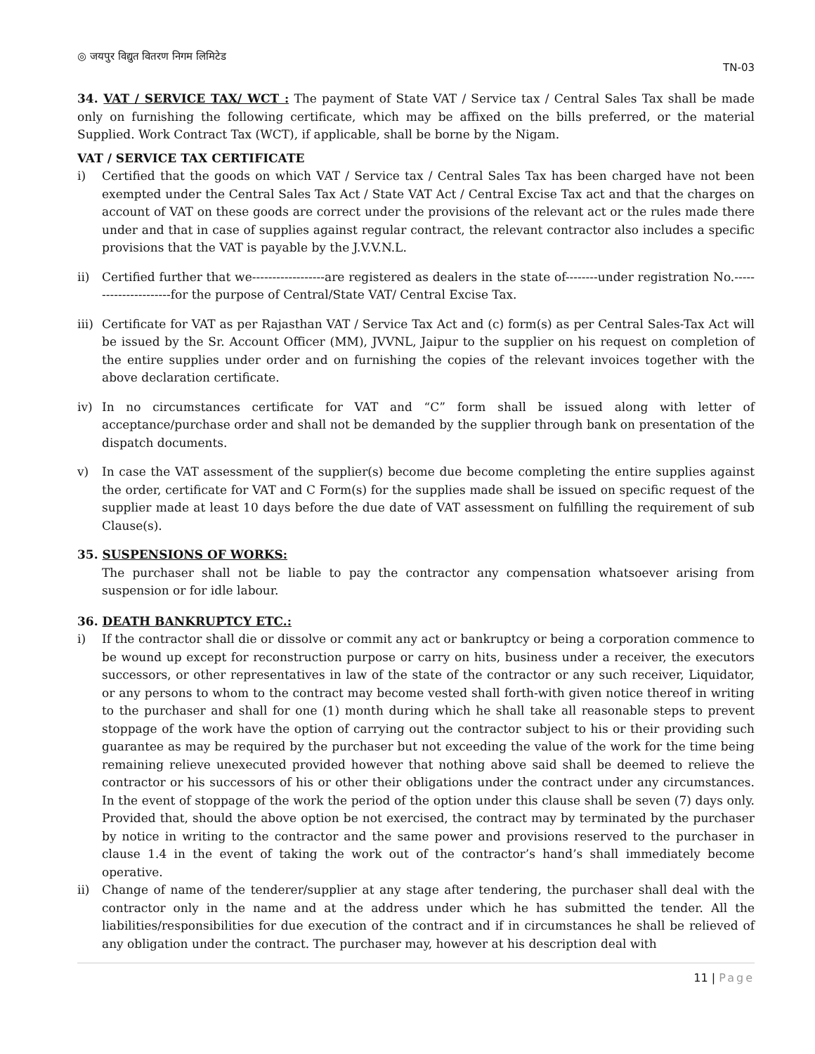◎ जयपुर विद्युत वितरण निगम लिमिटेड
TN-03
34. VAT / SERVICE TAX/ WCT : The payment of State VAT / Service tax / Central Sales Tax shall be made only on furnishing the following certificate, which may be affixed on the bills preferred, or the material Supplied. Work Contract Tax (WCT), if applicable, shall be borne by the Nigam.
VAT / SERVICE TAX CERTIFICATE
i) Certified that the goods on which VAT / Service tax / Central Sales Tax has been charged have not been exempted under the Central Sales Tax Act / State VAT Act / Central Excise Tax act and that the charges on account of VAT on these goods are correct under the provisions of the relevant act or the rules made there under and that in case of supplies against regular contract, the relevant contractor also includes a specific provisions that the VAT is payable by the J.V.V.N.L.
ii) Certified further that we------------------are registered as dealers in the state of--------under registration No.----------------------for the purpose of Central/State VAT/ Central Excise Tax.
iii)
Certificate for VAT as per Rajasthan VAT / Service Tax Act and (c) form(s) as per Central Sales-Tax Act will be issued by the Sr. Account Officer (MM), JVVNL, Jaipur to the supplier on his request on completion of the entire supplies under order and on furnishing the copies of the relevant invoices together with the above declaration certificate.
iv) In no circumstances certificate for VAT and “C” form shall be issued along with letter of acceptance/purchase order and shall not be demanded by the supplier through bank on presentation of the dispatch documents.
v) In case the VAT assessment of the supplier(s) become due become completing the entire supplies against the order, certificate for VAT and C Form(s) for the supplies made shall be issued on specific request of the supplier made at least 10 days before the due date of VAT assessment on fulfilling the requirement of sub Clause(s).
35. SUSPENSIONS OF WORKS:
The purchaser shall not be liable to pay the contractor any compensation whatsoever arising from suspension or for idle labour.
36. DEATH BANKRUPTCY ETC.:
i) If the contractor shall die or dissolve or commit any act or bankruptcy or being a corporation commence to be wound up except for reconstruction purpose or carry on hits, business under a receiver, the executors successors, or other representatives in law of the state of the contractor or any such receiver, Liquidator, or any persons to whom to the contract may become vested shall forth-with given notice thereof in writing to the purchaser and shall for one (1) month during which he shall take all reasonable steps to prevent stoppage of the work have the option of carrying out the contractor subject to his or their providing such guarantee as may be required by the purchaser but not exceeding the value of the work for the time being remaining relieve unexecuted provided however that nothing above said shall be deemed to relieve the contractor or his successors of his or other their obligations under the contract under any circumstances. In the event of stoppage of the work the period of the option under this clause shall be seven (7) days only. Provided that, should the above option be not exercised, the contract may by terminated by the purchaser by notice in writing to the contractor and the same power and provisions reserved to the purchaser in clause 1.4 in the event of taking the work out of the contractor’s hand’s shall immediately become operative.
ii) Change of name of the tenderer/supplier at any stage after tendering, the purchaser shall deal with the contractor only in the name and at the address under which he has submitted the tender. All the liabilities/responsibilities for due execution of the contract and if in circumstances he shall be relieved of any obligation under the contract. The purchaser may, however at his description deal with
11 | Page